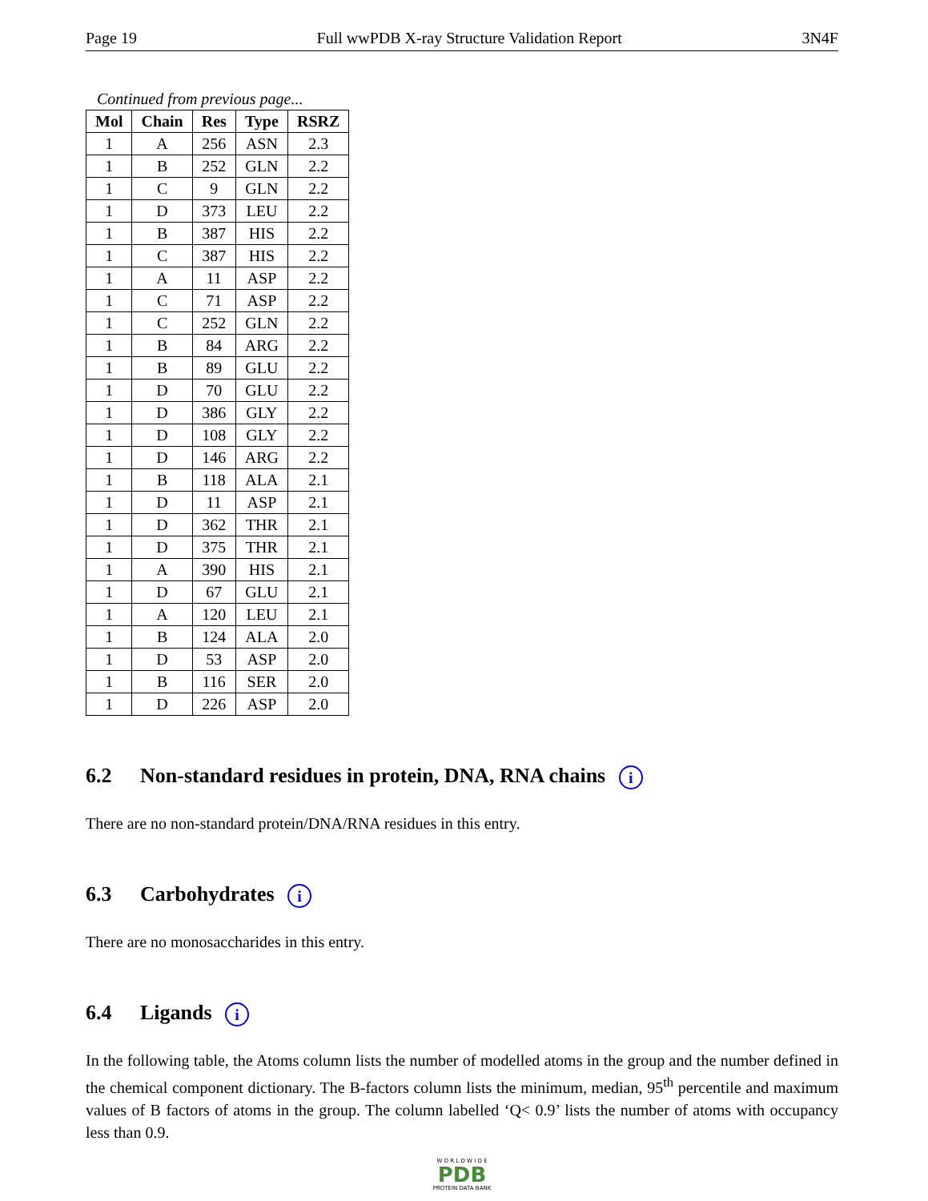Page 19 Full wwPDB X-ray Structure Validation Report 3N4F
Continued from previous page...
| Mol | Chain | Res | Type | RSRZ |
| --- | --- | --- | --- | --- |
| 1 | A | 256 | ASN | 2.3 |
| 1 | B | 252 | GLN | 2.2 |
| 1 | C | 9 | GLN | 2.2 |
| 1 | D | 373 | LEU | 2.2 |
| 1 | B | 387 | HIS | 2.2 |
| 1 | C | 387 | HIS | 2.2 |
| 1 | A | 11 | ASP | 2.2 |
| 1 | C | 71 | ASP | 2.2 |
| 1 | C | 252 | GLN | 2.2 |
| 1 | B | 84 | ARG | 2.2 |
| 1 | B | 89 | GLU | 2.2 |
| 1 | D | 70 | GLU | 2.2 |
| 1 | D | 386 | GLY | 2.2 |
| 1 | D | 108 | GLY | 2.2 |
| 1 | D | 146 | ARG | 2.2 |
| 1 | B | 118 | ALA | 2.1 |
| 1 | D | 11 | ASP | 2.1 |
| 1 | D | 362 | THR | 2.1 |
| 1 | D | 375 | THR | 2.1 |
| 1 | A | 390 | HIS | 2.1 |
| 1 | D | 67 | GLU | 2.1 |
| 1 | A | 120 | LEU | 2.1 |
| 1 | B | 124 | ALA | 2.0 |
| 1 | D | 53 | ASP | 2.0 |
| 1 | B | 116 | SER | 2.0 |
| 1 | D | 226 | ASP | 2.0 |
6.2 Non-standard residues in protein, DNA, RNA chains i
There are no non-standard protein/DNA/RNA residues in this entry.
6.3 Carbohydrates i
There are no monosaccharides in this entry.
6.4 Ligands i
In the following table, the Atoms column lists the number of modelled atoms in the group and the number defined in the chemical component dictionary. The B-factors column lists the minimum, median, 95<sup>th</sup> percentile and maximum values of B factors of atoms in the group. The column labelled ‘Q< 0.9’ lists the number of atoms with occupancy less than 0.9.
W O R L D W I D E
PDB
PROTEIN DATA BANK